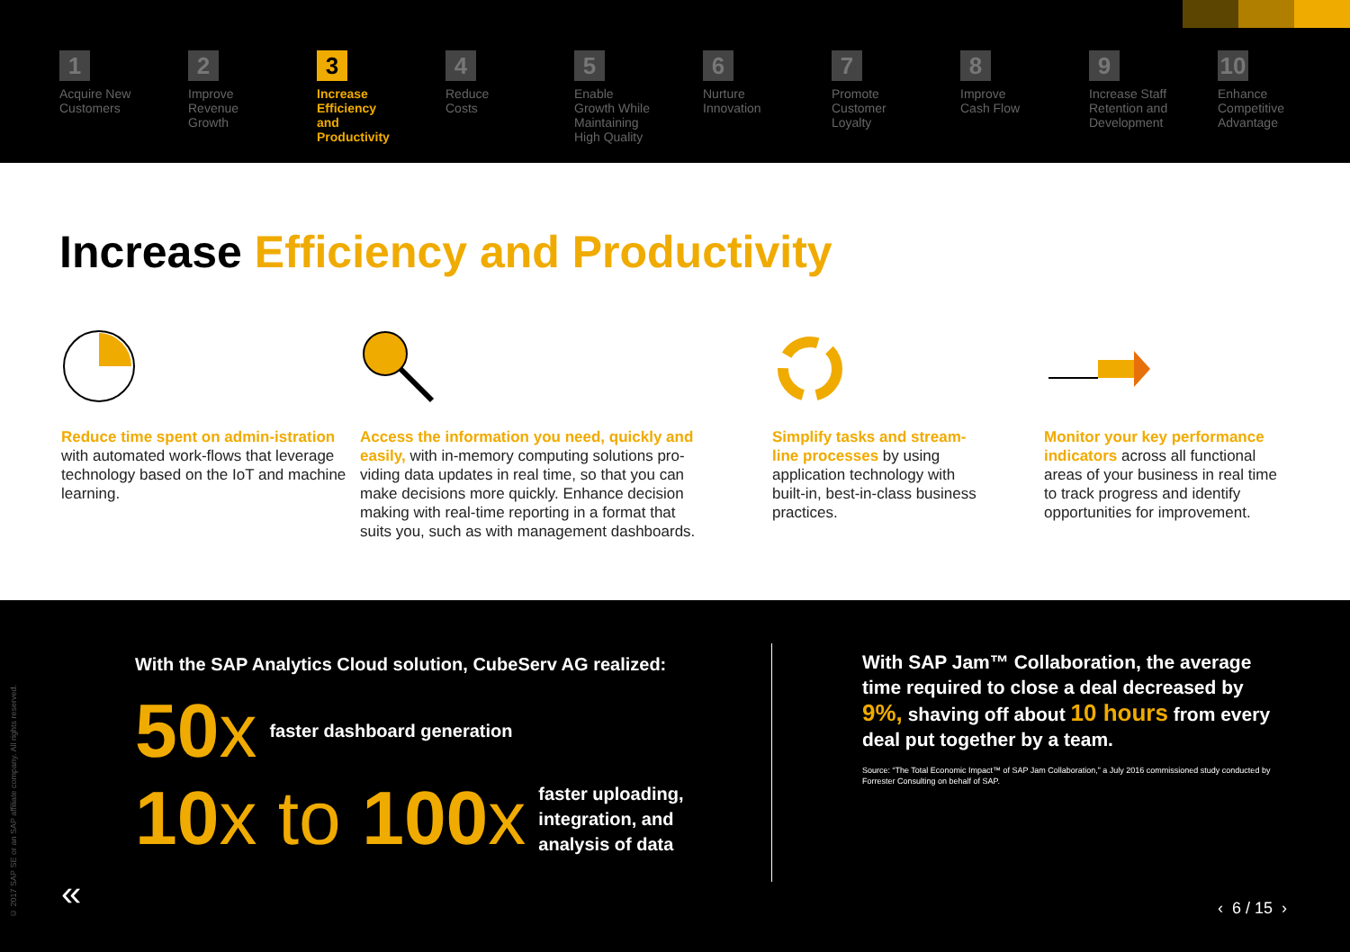1
Acquire New
Customers
2
Improve
Revenue
Growth
3
Increase
Efficiency
and
Productivity
4
Reduce
Costs
5
Enable
Growth While
Maintaining
High Quality
6
Nurture
Innovation
7
Promote
Customer
Loyalty
8
Improve
Cash Flow
9
Increase Staff
Retention and
Development
10
Enhance
Competitive
Advantage
Increase Efficiency and Productivity
Reduce time spent on admin-istration with automated work-flows that leverage technology based on the IoT and machine learning.
Access the information you need, quickly and easily, with in-memory computing solutions pro-viding data updates in real time, so that you can make decisions more quickly. Enhance decision making with real-time reporting in a format that suits you, such as with management dashboards.
Simplify tasks and stream-line processes by using application technology with built-in, best-in-class business practices.
Monitor your key performance indicators across all functional areas of your business in real time to track progress and identify opportunities for improvement.
With the SAP Analytics Cloud solution, CubeServ AG realized:
50x faster dashboard generation
10x to 100x faster uploading,
integration, and
analysis of data
With SAP Jam™ Collaboration, the average time required to close a deal decreased by 9%, shaving off about 10 hours from every deal put together by a team.
Source: “The Total Economic Impact™ of SAP Jam Collaboration,” a July 2016 commissioned study conducted by Forrester Consulting on behalf of SAP.
© 2017 SAP SE or an SAP affiliate company. All rights reserved.
« ‹ 6 / 15 ›